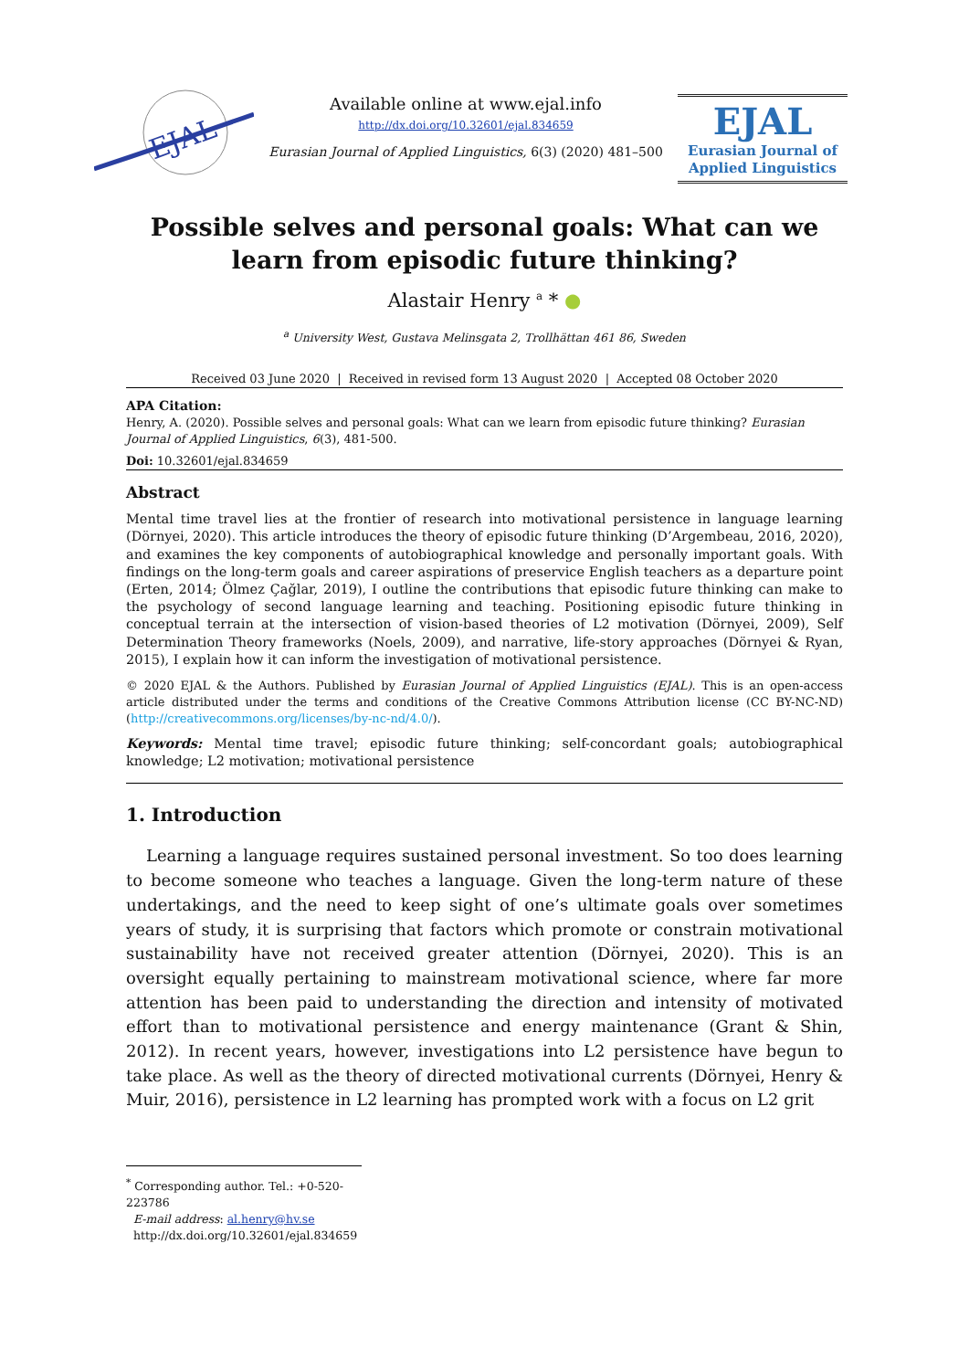EJAL
Available online at www.ejal.info
http://dx.doi.org/10.32601/ejal.834659
Eurasian Journal of Applied Linguistics, 6(3) (2020) 481–500
EJAL
Eurasian Journal of
Applied Linguistics
Possible selves and personal goals: What can we learn from episodic future thinking?
Alastair Henry <sup>a</sup> * ●
<sup>a</sup> University West, Gustava Melinsgata 2, Trollhättan 461 86, Sweden
Received 03 June 2020 | Received in revised form 13 August 2020 | Accepted 08 October 2020
APA Citation:
Henry, A. (2020). Possible selves and personal goals: What can we learn from episodic future thinking? Eurasian Journal of Applied Linguistics, 6(3), 481-500.
Doi: 10.32601/ejal.834659
Abstract
Mental time travel lies at the frontier of research into motivational persistence in language learning (Dörnyei, 2020). This article introduces the theory of episodic future thinking (D’Argembeau, 2016, 2020), and examines the key components of autobiographical knowledge and personally important goals. With findings on the long-term goals and career aspirations of preservice English teachers as a departure point (Erten, 2014; Ölmez Çağlar, 2019), I outline the contributions that episodic future thinking can make to the psychology of second language learning and teaching. Positioning episodic future thinking in conceptual terrain at the intersection of vision-based theories of L2 motivation (Dörnyei, 2009), Self Determination Theory frameworks (Noels, 2009), and narrative, life-story approaches (Dörnyei & Ryan, 2015), I explain how it can inform the investigation of motivational persistence.
© 2020 EJAL & the Authors. Published by Eurasian Journal of Applied Linguistics (EJAL). This is an open-access article distributed under the terms and conditions of the Creative Commons Attribution license (CC BY-NC-ND) (http://creativecommons.org/licenses/by-nc-nd/4.0/).
Keywords: Mental time travel; episodic future thinking; self-concordant goals; autobiographical knowledge; L2 motivation; motivational persistence
1. Introduction
Learning a language requires sustained personal investment. So too does learning to become someone who teaches a language. Given the long-term nature of these undertakings, and the need to keep sight of one’s ultimate goals over sometimes years of study, it is surprising that factors which promote or constrain motivational sustainability have not received greater attention (Dörnyei, 2020). This is an oversight equally pertaining to mainstream motivational science, where far more attention has been paid to understanding the direction and intensity of motivated effort than to motivational persistence and energy maintenance (Grant & Shin, 2012). In recent years, however, investigations into L2 persistence have begun to take place. As well as the theory of directed motivational currents (Dörnyei, Henry & Muir, 2016), persistence in L2 learning has prompted work with a focus on L2 grit
<sup>*</sup> Corresponding author. Tel.: +0-520-223786
E-mail address: al.henry@hv.se
http://dx.doi.org/10.32601/ejal.834659